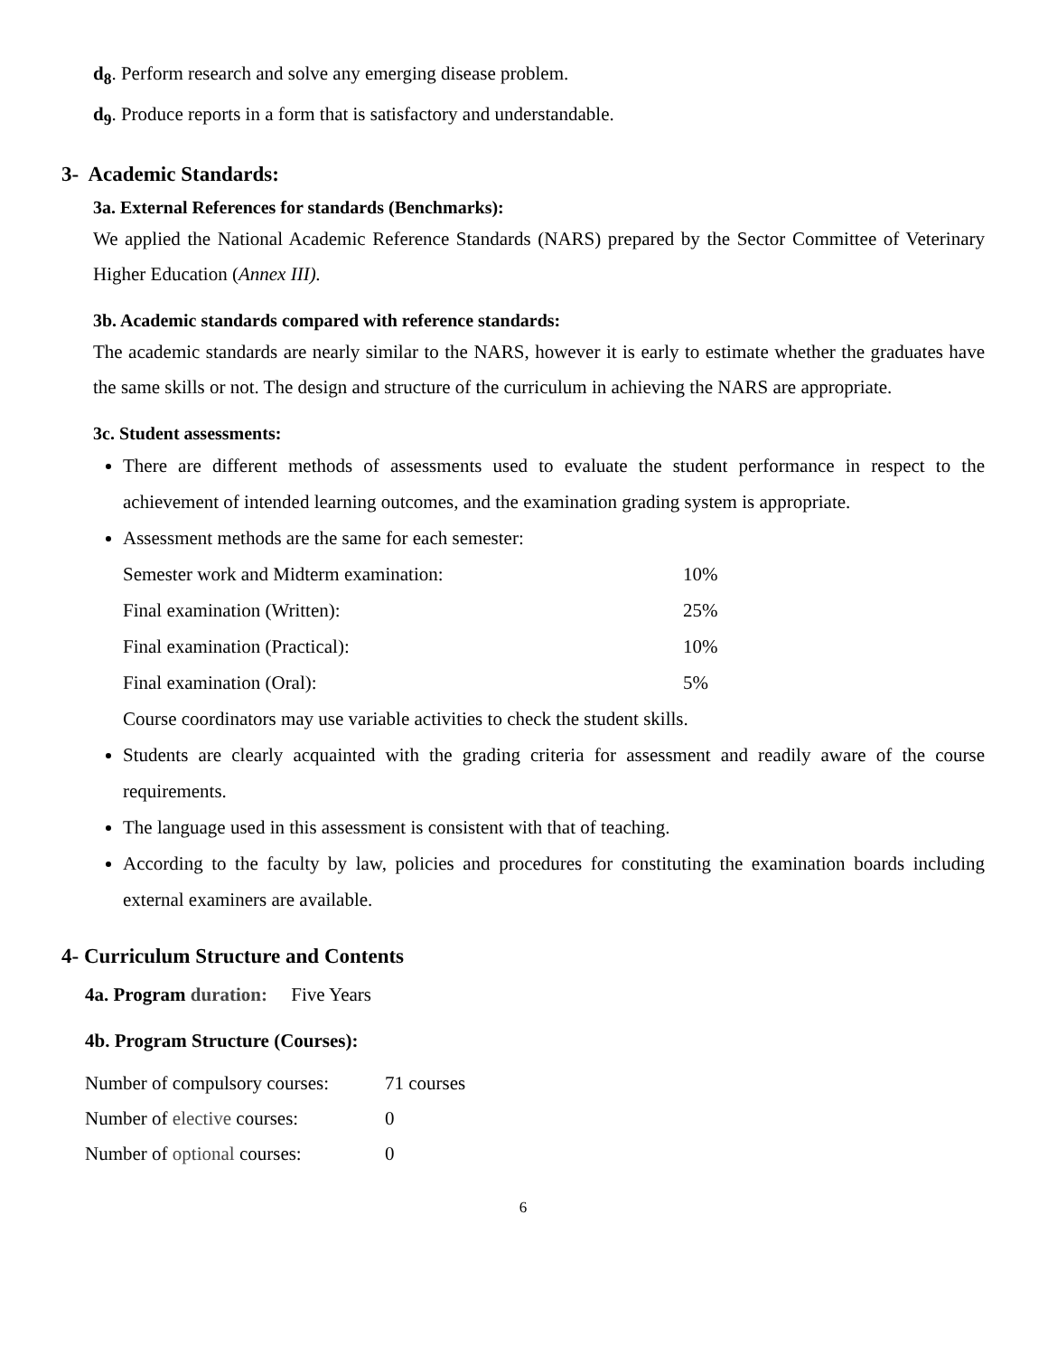d<sub>8</sub>. Perform research and solve any emerging disease problem.
d<sub>9</sub>. Produce reports in a form that is satisfactory and understandable.
3- Academic Standards:
3a. External References for standards (Benchmarks):
We applied the National Academic Reference Standards (NARS) prepared by the Sector Committee of Veterinary Higher Education (Annex III).
3b. Academic standards compared with reference standards:
The academic standards are nearly similar to the NARS, however it is early to estimate whether the graduates have the same skills or not. The design and structure of the curriculum in achieving the NARS are appropriate.
3c. Student assessments:
There are different methods of assessments used to evaluate the student performance in respect to the achievement of intended learning outcomes, and the examination grading system is appropriate.
Assessment methods are the same for each semester:
| Semester work and Midterm examination: | 10% |
| Final examination (Written): | 25% |
| Final examination (Practical): | 10% |
| Final examination (Oral): | 5% |
Course coordinators may use variable activities to check the student skills.
Students are clearly acquainted with the grading criteria for assessment and readily aware of the course requirements.
The language used in this assessment is consistent with that of teaching.
According to the faculty by law, policies and procedures for constituting the examination boards including external examiners are available.
4- Curriculum Structure and Contents
4a. Program duration: Five Years
4b. Program Structure (Courses):
| Number of compulsory courses: | 71 courses |
| Number of elective courses: | 0 |
| Number of optional courses: | 0 |
6